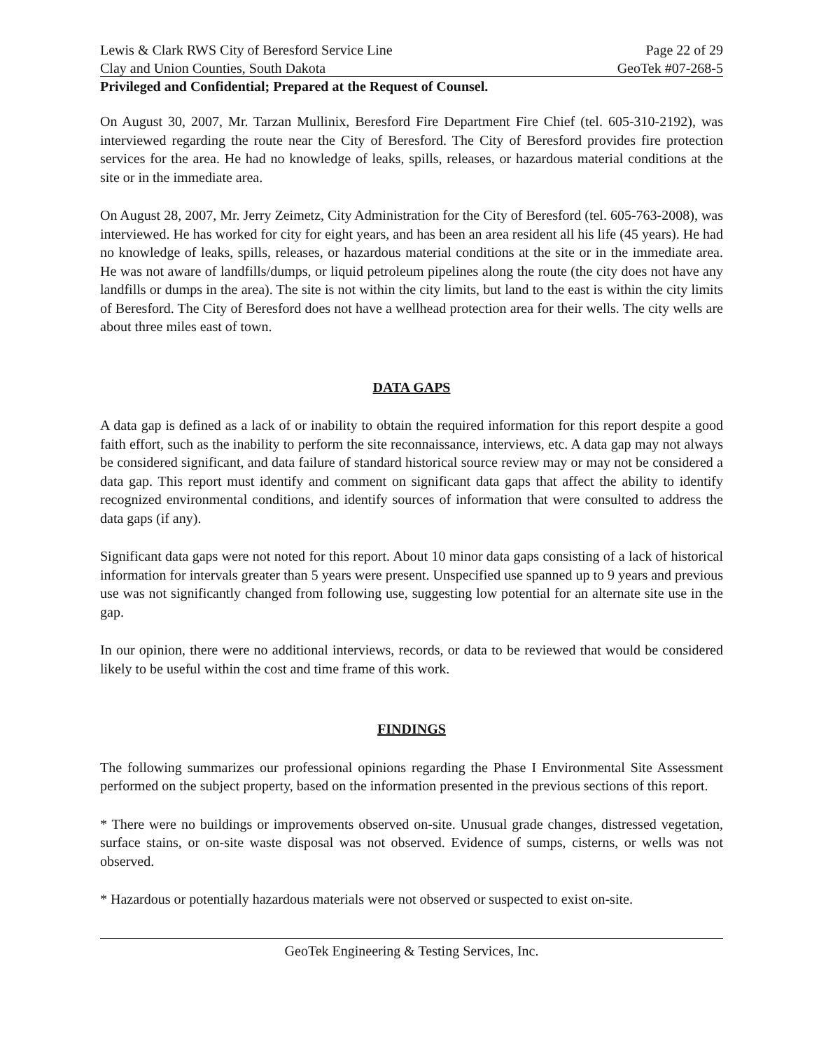Lewis & Clark RWS City of Beresford Service Line Page 22 of 29
Clay and Union Counties, South Dakota GeoTek #07-268-5
Privileged and Confidential; Prepared at the Request of Counsel.
On August 30, 2007, Mr. Tarzan Mullinix, Beresford Fire Department Fire Chief (tel. 605-310-2192), was interviewed regarding the route near the City of Beresford. The City of Beresford provides fire protection services for the area. He had no knowledge of leaks, spills, releases, or hazardous material conditions at the site or in the immediate area.
On August 28, 2007, Mr. Jerry Zeimetz, City Administration for the City of Beresford (tel. 605-763-2008), was interviewed. He has worked for city for eight years, and has been an area resident all his life (45 years). He had no knowledge of leaks, spills, releases, or hazardous material conditions at the site or in the immediate area. He was not aware of landfills/dumps, or liquid petroleum pipelines along the route (the city does not have any landfills or dumps in the area). The site is not within the city limits, but land to the east is within the city limits of Beresford. The City of Beresford does not have a wellhead protection area for their wells. The city wells are about three miles east of town.
DATA GAPS
A data gap is defined as a lack of or inability to obtain the required information for this report despite a good faith effort, such as the inability to perform the site reconnaissance, interviews, etc. A data gap may not always be considered significant, and data failure of standard historical source review may or may not be considered a data gap. This report must identify and comment on significant data gaps that affect the ability to identify recognized environmental conditions, and identify sources of information that were consulted to address the data gaps (if any).
Significant data gaps were not noted for this report. About 10 minor data gaps consisting of a lack of historical information for intervals greater than 5 years were present. Unspecified use spanned up to 9 years and previous use was not significantly changed from following use, suggesting low potential for an alternate site use in the gap.
In our opinion, there were no additional interviews, records, or data to be reviewed that would be considered likely to be useful within the cost and time frame of this work.
FINDINGS
The following summarizes our professional opinions regarding the Phase I Environmental Site Assessment performed on the subject property, based on the information presented in the previous sections of this report.
* There were no buildings or improvements observed on-site. Unusual grade changes, distressed vegetation, surface stains, or on-site waste disposal was not observed. Evidence of sumps, cisterns, or wells was not observed.
* Hazardous or potentially hazardous materials were not observed or suspected to exist on-site.
GeoTek Engineering & Testing Services, Inc.